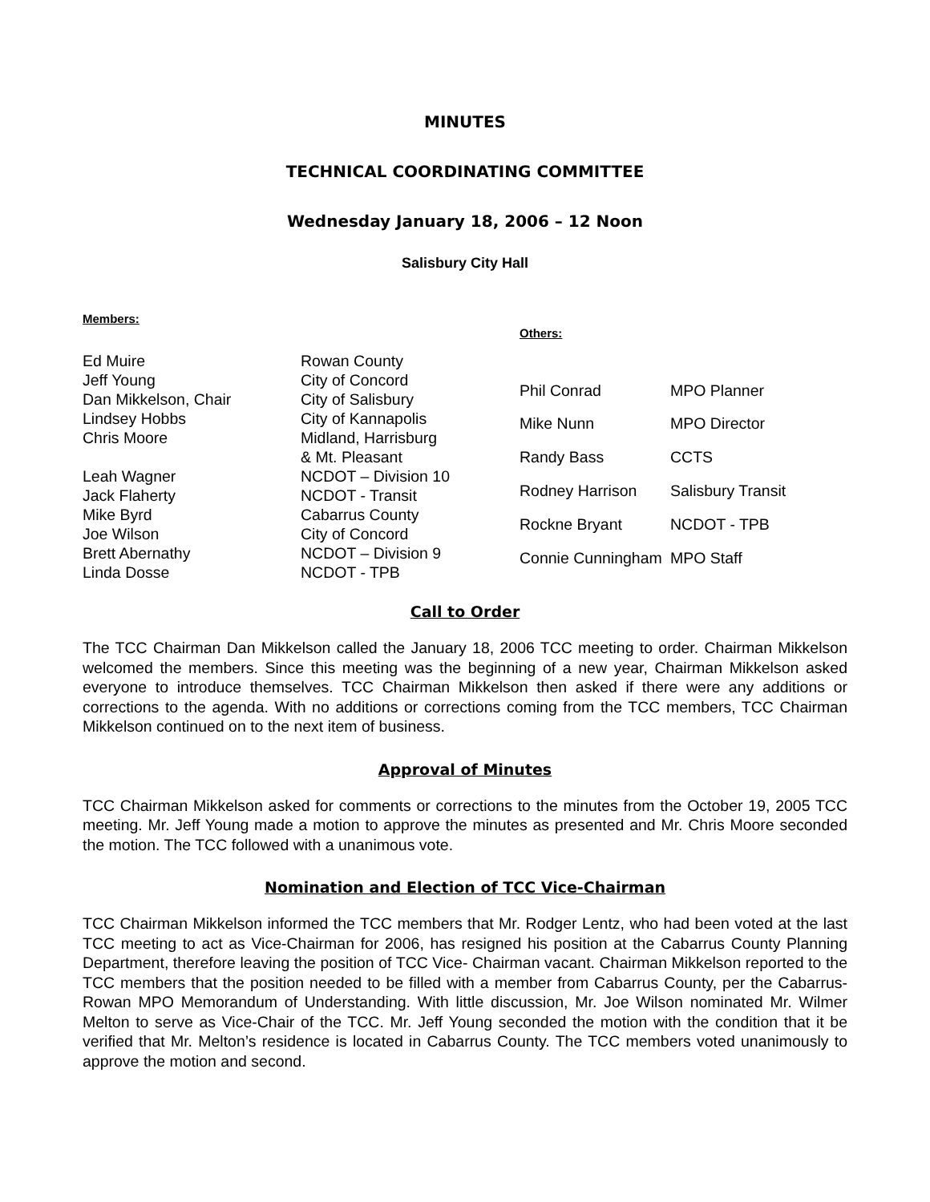MINUTES
TECHNICAL COORDINATING COMMITTEE
Wednesday January 18, 2006 – 12 Noon
Salisbury City Hall
| Members: | |
| --- | --- |
| Ed Muire | Rowan County |
| Jeff Young | City of Concord |
| Dan Mikkelson, Chair | City of Salisbury |
| Lindsey Hobbs | City of Kannapolis |
| Chris Moore | Midland, Harrisburg & Mt. Pleasant |
| Leah Wagner | NCDOT – Division 10 |
| Jack Flaherty | NCDOT - Transit |
| Mike Byrd | Cabarrus County |
| Joe Wilson | City of Concord |
| Brett Abernathy | NCDOT – Division 9 |
| Linda Dosse | NCDOT - TPB |
| Others: | |
| --- | --- |
| Phil Conrad | MPO Planner |
| Mike Nunn | MPO Director |
| Randy Bass | CCTS |
| Rodney Harrison | Salisbury Transit |
| Rockne Bryant | NCDOT - TPB |
| Connie Cunningham | MPO Staff |
Call to Order
The TCC Chairman Dan Mikkelson called the January 18, 2006 TCC meeting to order. Chairman Mikkelson welcomed the members. Since this meeting was the beginning of a new year, Chairman Mikkelson asked everyone to introduce themselves. TCC Chairman Mikkelson then asked if there were any additions or corrections to the agenda. With no additions or corrections coming from the TCC members, TCC Chairman Mikkelson continued on to the next item of business.
Approval of Minutes
TCC Chairman Mikkelson asked for comments or corrections to the minutes from the October 19, 2005 TCC meeting. Mr. Jeff Young made a motion to approve the minutes as presented and Mr. Chris Moore seconded the motion. The TCC followed with a unanimous vote.
Nomination and Election of TCC Vice-Chairman
TCC Chairman Mikkelson informed the TCC members that Mr. Rodger Lentz, who had been voted at the last TCC meeting to act as Vice-Chairman for 2006, has resigned his position at the Cabarrus County Planning Department, therefore leaving the position of TCC Vice- Chairman vacant. Chairman Mikkelson reported to the TCC members that the position needed to be filled with a member from Cabarrus County, per the Cabarrus-Rowan MPO Memorandum of Understanding. With little discussion, Mr. Joe Wilson nominated Mr. Wilmer Melton to serve as Vice-Chair of the TCC. Mr. Jeff Young seconded the motion with the condition that it be verified that Mr. Melton’s residence is located in Cabarrus County. The TCC members voted unanimously to approve the motion and second.